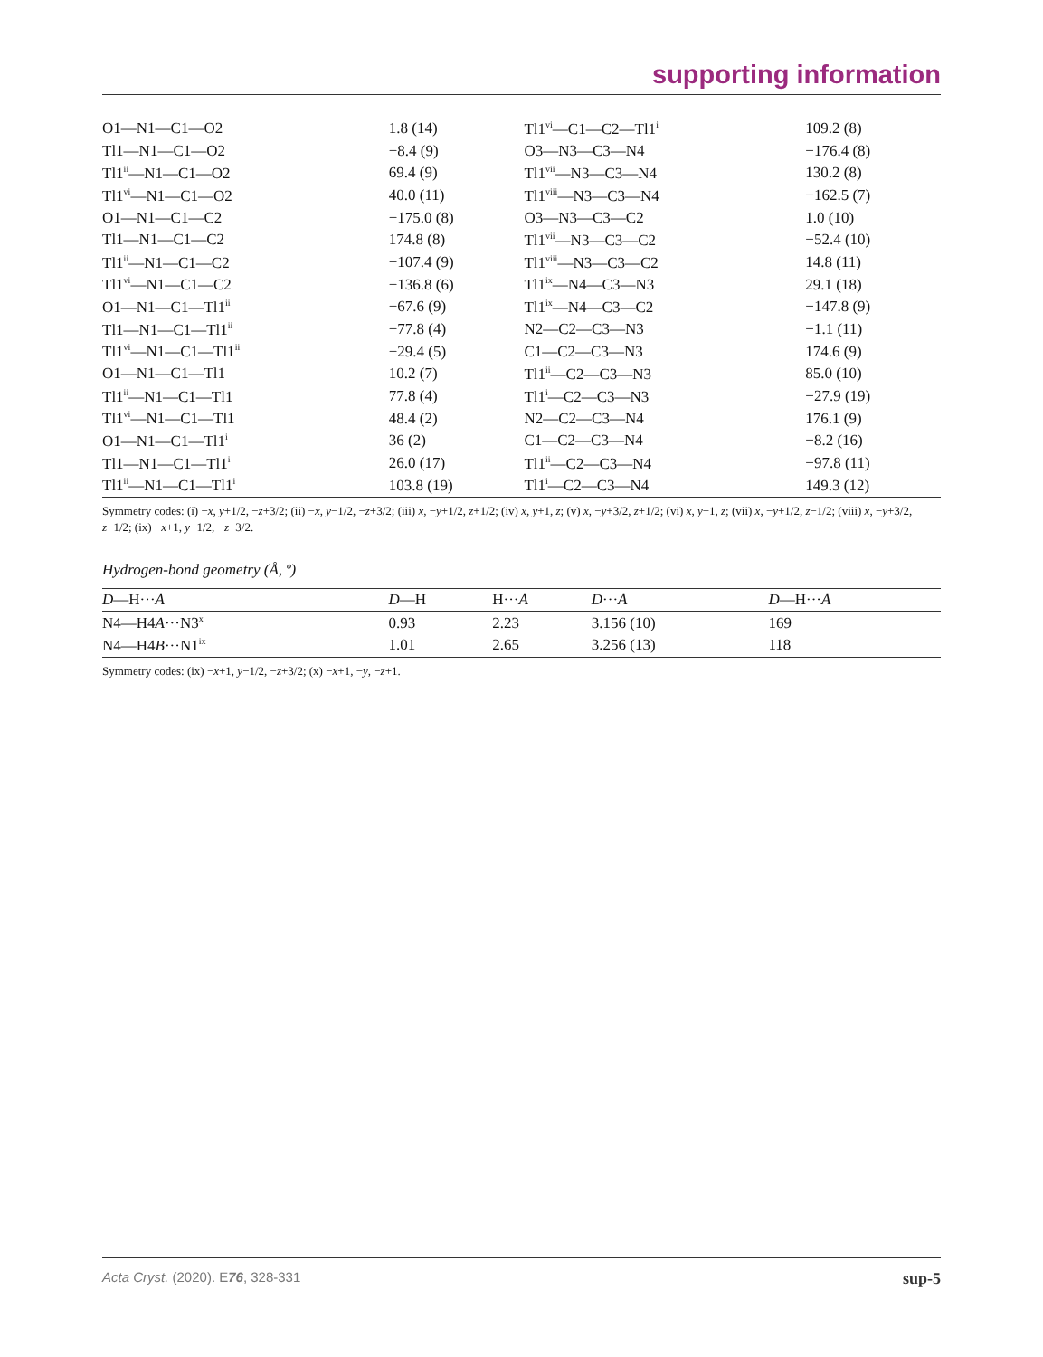supporting information
| O1—N1—C1—O2 | 1.8 (14) | Tl1<sup>vi</sup>—C1—C2—Tl1<sup>i</sup> | 109.2 (8) |
| Tl1—N1—C1—O2 | −8.4 (9) | O3—N3—C3—N4 | −176.4 (8) |
| Tl1<sup>ii</sup>—N1—C1—O2 | 69.4 (9) | Tl1<sup>vii</sup>—N3—C3—N4 | 130.2 (8) |
| Tl1<sup>vi</sup>—N1—C1—O2 | 40.0 (11) | Tl1<sup>viii</sup>—N3—C3—N4 | −162.5 (7) |
| O1—N1—C1—C2 | −175.0 (8) | O3—N3—C3—C2 | 1.0 (10) |
| Tl1—N1—C1—C2 | 174.8 (8) | Tl1<sup>vii</sup>—N3—C3—C2 | −52.4 (10) |
| Tl1<sup>ii</sup>—N1—C1—C2 | −107.4 (9) | Tl1<sup>viii</sup>—N3—C3—C2 | 14.8 (11) |
| Tl1<sup>vi</sup>—N1—C1—C2 | −136.8 (6) | Tl1<sup>ix</sup>—N4—C3—N3 | 29.1 (18) |
| O1—N1—C1—Tl1<sup>ii</sup> | −67.6 (9) | Tl1<sup>ix</sup>—N4—C3—C2 | −147.8 (9) |
| Tl1—N1—C1—Tl1<sup>ii</sup> | −77.8 (4) | N2—C2—C3—N3 | −1.1 (11) |
| Tl1<sup>vi</sup>—N1—C1—Tl1<sup>ii</sup> | −29.4 (5) | C1—C2—C3—N3 | 174.6 (9) |
| O1—N1—C1—Tl1 | 10.2 (7) | Tl1<sup>ii</sup>—C2—C3—N3 | 85.0 (10) |
| Tl1<sup>ii</sup>—N1—C1—Tl1 | 77.8 (4) | Tl1<sup>i</sup>—C2—C3—N3 | −27.9 (19) |
| Tl1<sup>vi</sup>—N1—C1—Tl1 | 48.4 (2) | N2—C2—C3—N4 | 176.1 (9) |
| O1—N1—C1—Tl1<sup>i</sup> | 36 (2) | C1—C2—C3—N4 | −8.2 (16) |
| Tl1—N1—C1—Tl1<sup>i</sup> | 26.0 (17) | Tl1<sup>ii</sup>—C2—C3—N4 | −97.8 (11) |
| Tl1<sup>ii</sup>—N1—C1—Tl1<sup>i</sup> | 103.8 (19) | Tl1<sup>i</sup>—C2—C3—N4 | 149.3 (12) |
Symmetry codes: (i) −x, y+1/2, −z+3/2; (ii) −x, y−1/2, −z+3/2; (iii) x, −y+1/2, z+1/2; (iv) x, y+1, z; (v) x, −y+3/2, z+1/2; (vi) x, y−1, z; (vii) x, −y+1/2, z−1/2; (viii) x, −y+3/2, z−1/2; (ix) −x+1, y−1/2, −z+3/2.
Hydrogen-bond geometry (Å, º)
| D —H··· A | D —H | H··· A | D ··· A | D —H··· A |
| --- | --- | --- | --- | --- |
| N4—H4 A ···N3<sup>x</sup> | 0.93 | 2.23 | 3.156 (10) | 169 |
| N4—H4 B ···N1<sup>ix</sup> | 1.01 | 2.65 | 3.256 (13) | 118 |
Symmetry codes: (ix) −x+1, y−1/2, −z+3/2; (x) −x+1, −y, −z+1.
Acta Cryst. (2020). E76, 328-331 sup-5